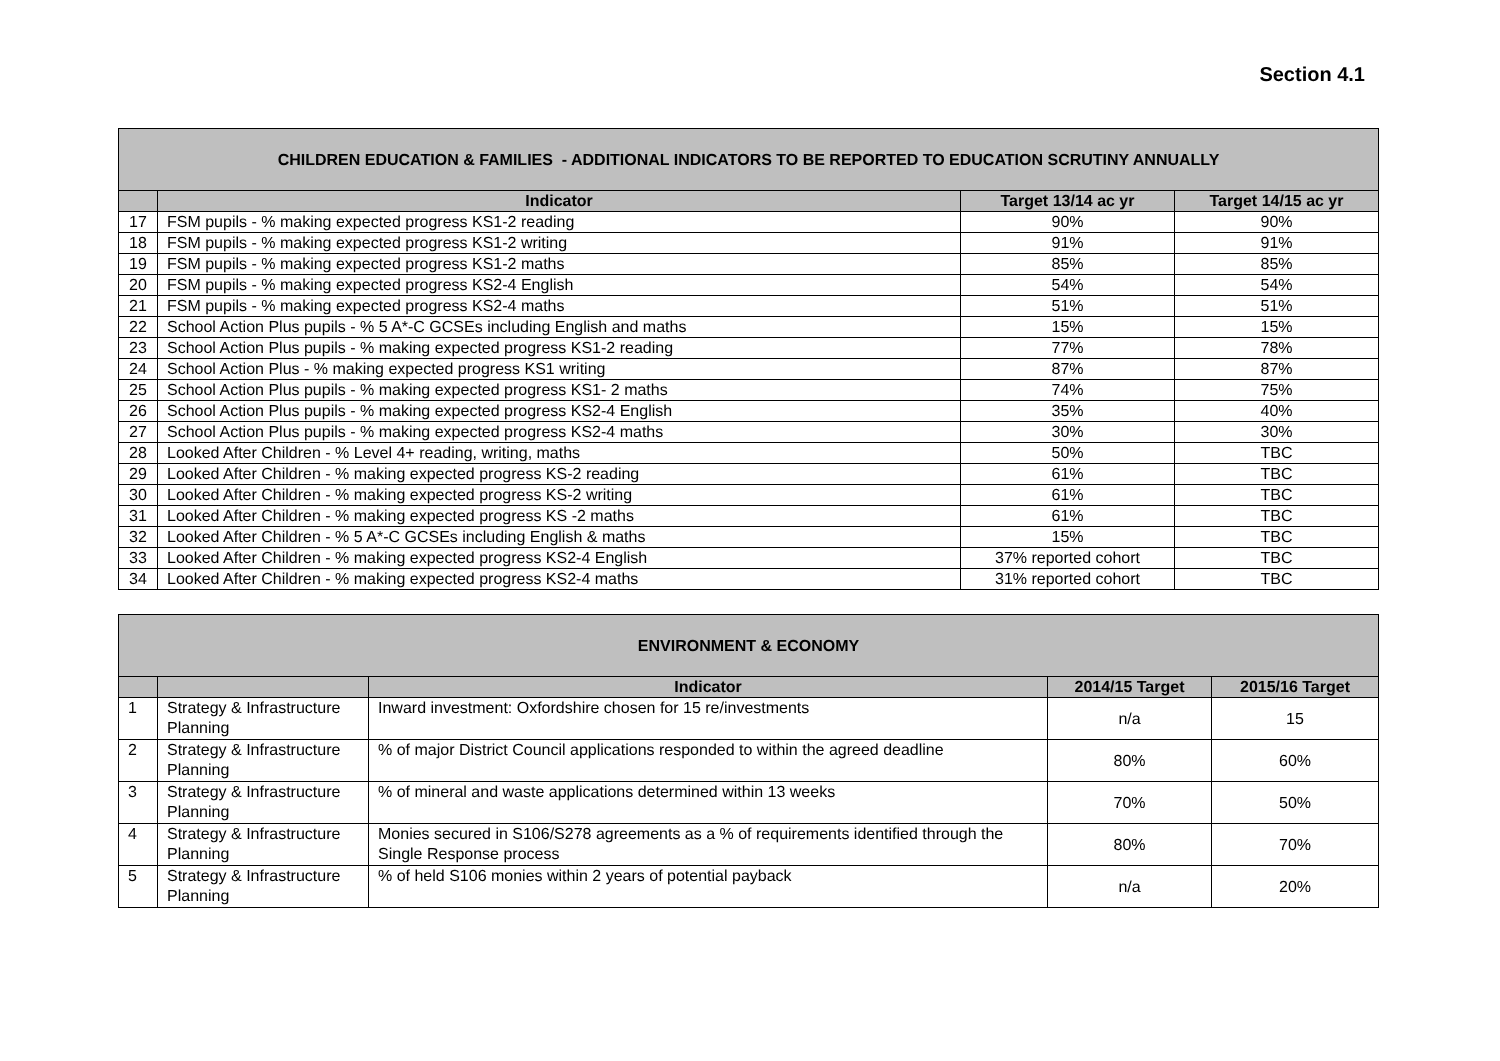Section 4.1
| CHILDREN EDUCATION & FAMILIES - ADDITIONAL INDICATORS TO BE REPORTED TO EDUCATION SCRUTINY ANNUALLY | | | |
| --- | --- | --- | --- |
| | Indicator | Target 13/14 ac yr | Target 14/15 ac yr |
| 17 | FSM pupils - % making expected progress KS1-2 reading | 90% | 90% |
| 18 | FSM pupils - % making expected progress KS1-2 writing | 91% | 91% |
| 19 | FSM pupils - % making expected progress KS1-2 maths | 85% | 85% |
| 20 | FSM pupils - % making expected progress KS2-4 English | 54% | 54% |
| 21 | FSM pupils - % making expected progress KS2-4 maths | 51% | 51% |
| 22 | School Action Plus pupils - % 5 A*-C GCSEs including English and maths | 15% | 15% |
| 23 | School Action Plus pupils - % making expected progress KS1-2 reading | 77% | 78% |
| 24 | School Action Plus - % making expected progress KS1 writing | 87% | 87% |
| 25 | School Action Plus pupils - % making expected progress KS1- 2 maths | 74% | 75% |
| 26 | School Action Plus pupils - % making expected progress KS2-4 English | 35% | 40% |
| 27 | School Action Plus pupils - % making expected progress KS2-4 maths | 30% | 30% |
| 28 | Looked After Children - % Level 4+ reading, writing, maths | 50% | TBC |
| 29 | Looked After Children - % making expected progress KS-2 reading | 61% | TBC |
| 30 | Looked After Children - % making expected progress KS-2 writing | 61% | TBC |
| 31 | Looked After Children - % making expected progress KS -2 maths | 61% | TBC |
| 32 | Looked After Children - % 5 A*-C GCSEs including English & maths | 15% | TBC |
| 33 | Looked After Children - % making expected progress KS2-4 English | 37% reported cohort | TBC |
| 34 | Looked After Children - % making expected progress KS2-4 maths | 31% reported cohort | TBC |
| ENVIRONMENT & ECONOMY | | | | |
| --- | --- | --- | --- | --- |
| | | Indicator | 2014/15 Target | 2015/16 Target |
| 1 | Strategy & Infrastructure Planning | Inward investment: Oxfordshire chosen for 15 re/investments | n/a | 15 |
| 2 | Strategy & Infrastructure Planning | % of major District Council applications responded to within the agreed deadline | 80% | 60% |
| 3 | Strategy & Infrastructure Planning | % of mineral and waste applications determined within 13 weeks | 70% | 50% |
| 4 | Strategy & Infrastructure Planning | Monies secured in S106/S278 agreements as a % of requirements identified through the Single Response process | 80% | 70% |
| 5 | Strategy & Infrastructure Planning | % of held S106 monies within 2 years of potential payback | n/a | 20% |